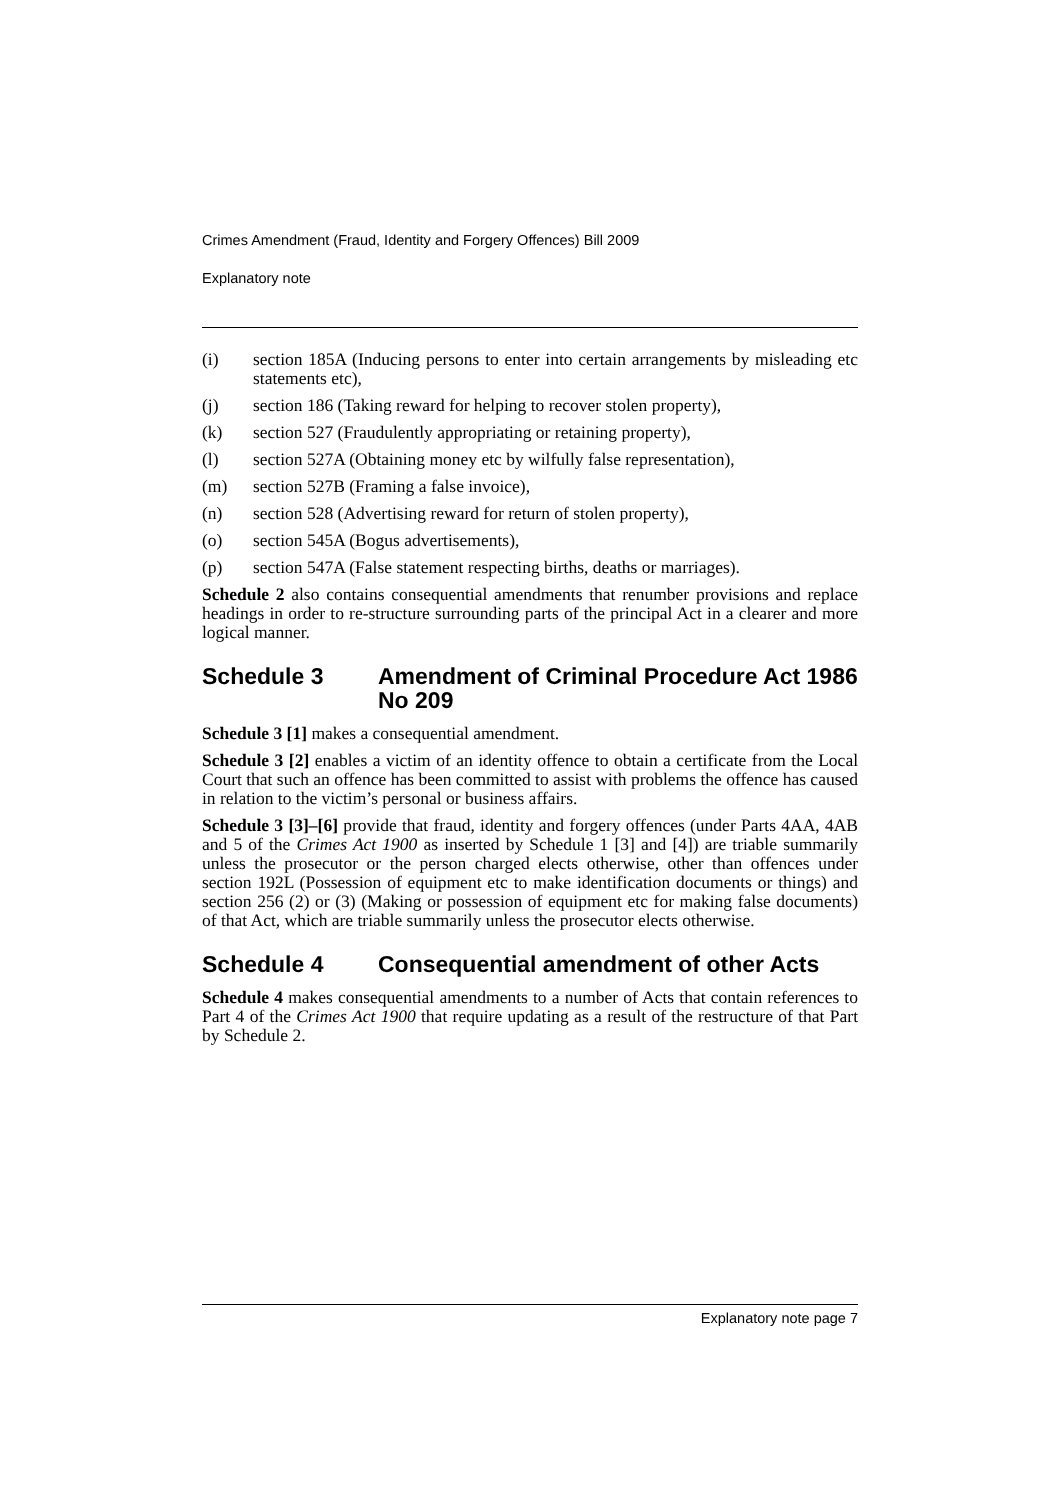Crimes Amendment (Fraud, Identity and Forgery Offences) Bill 2009
Explanatory note
(i) section 185A (Inducing persons to enter into certain arrangements by misleading etc statements etc),
(j) section 186 (Taking reward for helping to recover stolen property),
(k) section 527 (Fraudulently appropriating or retaining property),
(l) section 527A (Obtaining money etc by wilfully false representation),
(m) section 527B (Framing a false invoice),
(n) section 528 (Advertising reward for return of stolen property),
(o) section 545A (Bogus advertisements),
(p) section 547A (False statement respecting births, deaths or marriages).
Schedule 2 also contains consequential amendments that renumber provisions and replace headings in order to re-structure surrounding parts of the principal Act in a clearer and more logical manner.
Schedule 3 Amendment of Criminal Procedure Act 1986 No 209
Schedule 3 [1] makes a consequential amendment.
Schedule 3 [2] enables a victim of an identity offence to obtain a certificate from the Local Court that such an offence has been committed to assist with problems the offence has caused in relation to the victim’s personal or business affairs.
Schedule 3 [3]–[6] provide that fraud, identity and forgery offences (under Parts 4AA, 4AB and 5 of the Crimes Act 1900 as inserted by Schedule 1 [3] and [4]) are triable summarily unless the prosecutor or the person charged elects otherwise, other than offences under section 192L (Possession of equipment etc to make identification documents or things) and section 256 (2) or (3) (Making or possession of equipment etc for making false documents) of that Act, which are triable summarily unless the prosecutor elects otherwise.
Schedule 4 Consequential amendment of other Acts
Schedule 4 makes consequential amendments to a number of Acts that contain references to Part 4 of the Crimes Act 1900 that require updating as a result of the restructure of that Part by Schedule 2.
Explanatory note page 7